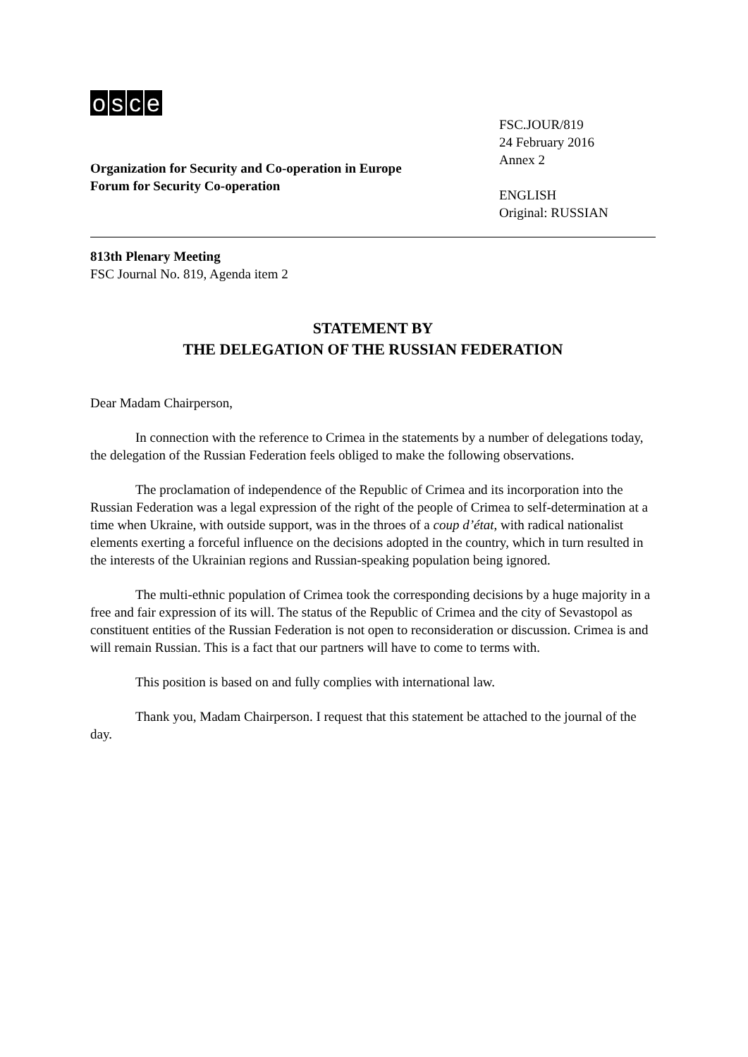osce
Organization for Security and Co-operation in Europe
Forum for Security Co-operation
FSC.JOUR/819
24 February 2016
Annex 2
ENGLISH
Original: RUSSIAN
813th Plenary Meeting
FSC Journal No. 819, Agenda item 2
STATEMENT BY
THE DELEGATION OF THE RUSSIAN FEDERATION
Dear Madam Chairperson,
In connection with the reference to Crimea in the statements by a number of delegations today, the delegation of the Russian Federation feels obliged to make the following observations.
The proclamation of independence of the Republic of Crimea and its incorporation into the Russian Federation was a legal expression of the right of the people of Crimea to self-determination at a time when Ukraine, with outside support, was in the throes of a coup d’état, with radical nationalist elements exerting a forceful influence on the decisions adopted in the country, which in turn resulted in the interests of the Ukrainian regions and Russian-speaking population being ignored.
The multi-ethnic population of Crimea took the corresponding decisions by a huge majority in a free and fair expression of its will. The status of the Republic of Crimea and the city of Sevastopol as constituent entities of the Russian Federation is not open to reconsideration or discussion. Crimea is and will remain Russian. This is a fact that our partners will have to come to terms with.
This position is based on and fully complies with international law.
Thank you, Madam Chairperson. I request that this statement be attached to the journal of the day.